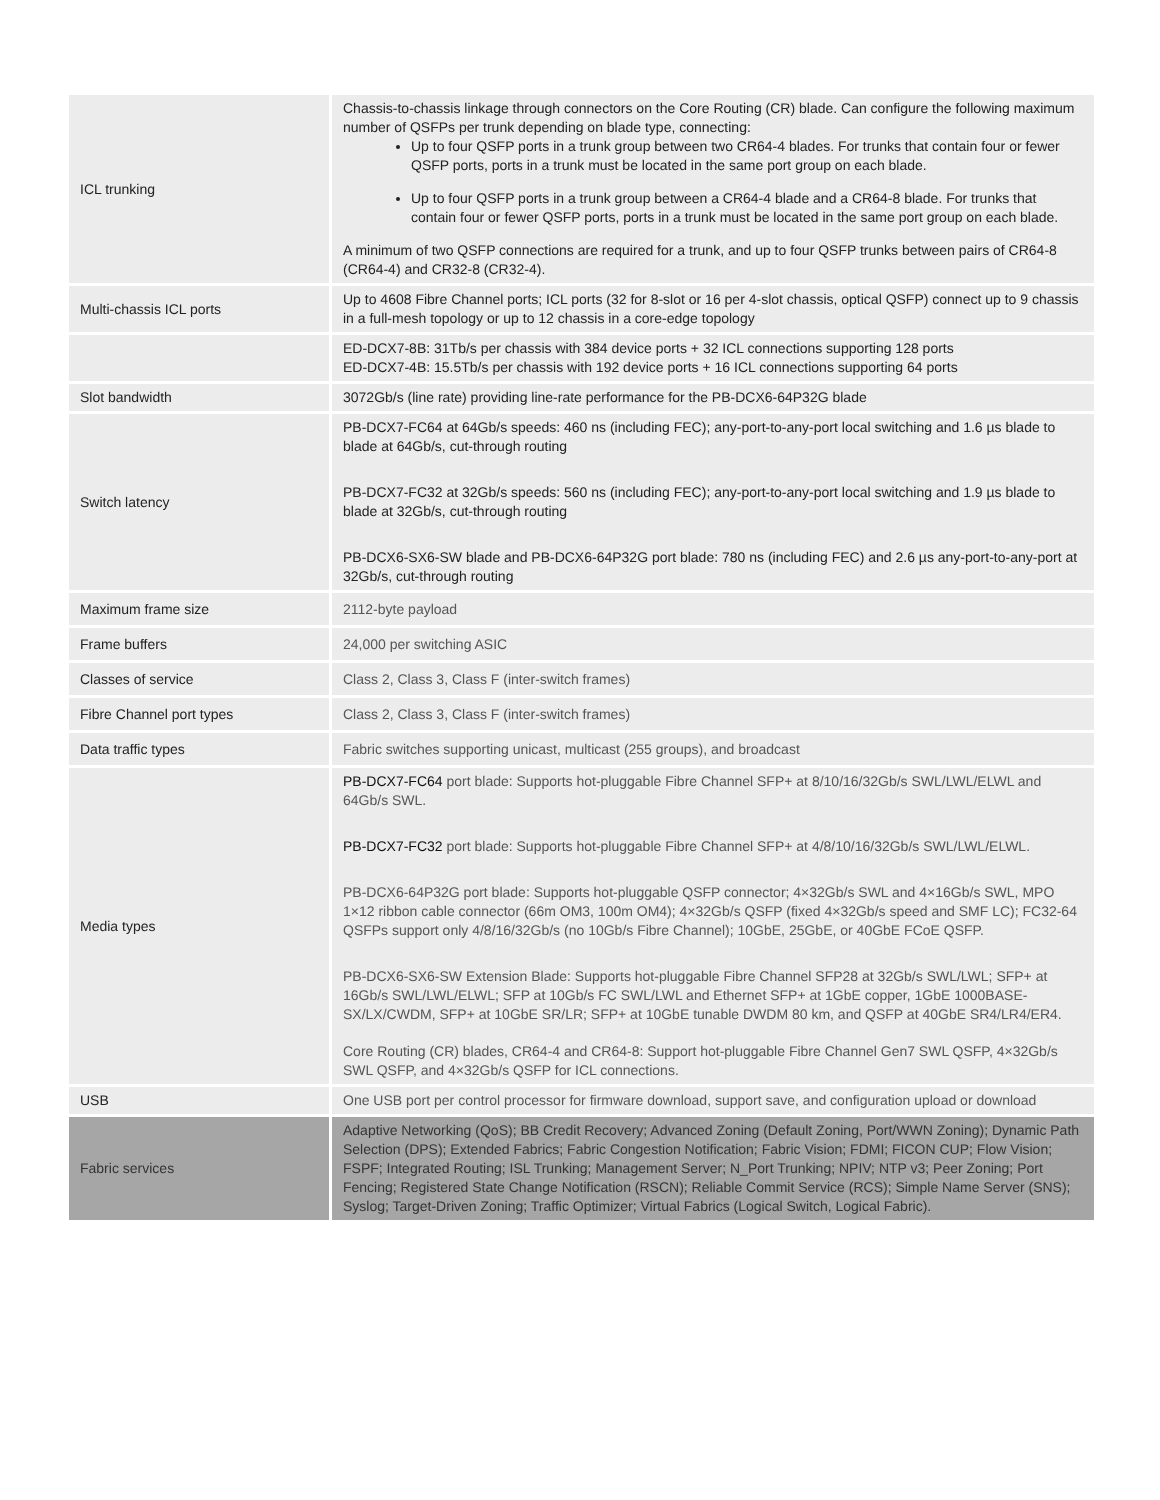| ICL trunking | Chassis-to-chassis linkage through connectors on the Core Routing (CR) blade. Can configure the following maximum number of QSFPs per trunk depending on blade type, connecting: Up to four QSFP ports in a trunk group between two CR64-4 blades. For trunks that contain four or fewer QSFP ports, ports in a trunk must be located in the same port group on each blade. Up to four QSFP ports in a trunk group between a CR64-4 blade and a CR64-8 blade. For trunks that contain four or fewer QSFP ports, ports in a trunk must be located in the same port group on each blade. A minimum of two QSFP connections are required for a trunk, and up to four QSFP trunks between pairs of CR64-8 (CR64-4) and CR32-8 (CR32-4). |
| Multi-chassis ICL ports | Up to 4608 Fibre Channel ports; ICL ports (32 for 8-slot or 16 per 4-slot chassis, optical QSFP) connect up to 9 chassis in a full-mesh topology or up to 12 chassis in a core-edge topology |
| | ED-DCX7-8B: 31Tb/s per chassis with 384 device ports + 32 ICL connections supporting 128 ports ED-DCX7-4B: 15.5Tb/s per chassis with 192 device ports + 16 ICL connections supporting 64 ports |
| Slot bandwidth | 3072Gb/s (line rate) providing line-rate performance for the PB-DCX6-64P32G blade |
| Switch latency | PB-DCX7-FC64 at 64Gb/s speeds: 460 ns (including FEC); any-port-to-any-port local switching and 1.6 µs blade to blade at 64Gb/s, cut-through routing PB-DCX7-FC32 at 32Gb/s speeds: 560 ns (including FEC); any-port-to-any-port local switching and 1.9 µs blade to blade at 32Gb/s, cut-through routing PB-DCX6-SX6-SW blade and PB-DCX6-64P32G port blade: 780 ns (including FEC) and 2.6 µs any-port-to-any-port at 32Gb/s, cut-through routing |
| Maximum frame size | 2112-byte payload |
| Frame buffers | 24,000 per switching ASIC |
| Classes of service | Class 2, Class 3, Class F (inter-switch frames) |
| Fibre Channel port types | Class 2, Class 3, Class F (inter-switch frames) |
| Data traffic types | Fabric switches supporting unicast, multicast (255 groups), and broadcast |
| Media types | PB-DCX7-FC64 port blade: Supports hot-pluggable Fibre Channel SFP+ at 8/10/16/32Gb/s SWL/LWL/ELWL and 64Gb/s SWL. PB-DCX7-FC32 port blade: Supports hot-pluggable Fibre Channel SFP+ at 4/8/10/16/32Gb/s SWL/LWL/ELWL. PB-DCX6-64P32G port blade: Supports hot-pluggable QSFP connector; 4×32Gb/s SWL and 4×16Gb/s SWL, MPO 1×12 ribbon cable connector (66m OM3, 100m OM4); 4×32Gb/s QSFP (fixed 4×32Gb/s speed and SMF LC); FC32-64 QSFPs support only 4/8/16/32Gb/s (no 10Gb/s Fibre Channel); 10GbE, 25GbE, or 40GbE FCoE QSFP. PB-DCX6-SX6-SW Extension Blade: Supports hot-pluggable Fibre Channel SFP28 at 32Gb/s SWL/LWL; SFP+ at 16Gb/s SWL/LWL/ELWL; SFP at 10Gb/s FC SWL/LWL and Ethernet SFP+ at 1GbE copper, 1GbE 1000BASE-SX/LX/CWDM, SFP+ at 10GbE SR/LR; SFP+ at 10GbE tunable DWDM 80 km, and QSFP at 40GbE SR4/LR4/ER4. Core Routing (CR) blades, CR64-4 and CR64-8: Support hot-pluggable Fibre Channel Gen7 SWL QSFP, 4×32Gb/s SWL QSFP, and 4×32Gb/s QSFP for ICL connections. |
| USB | One USB port per control processor for firmware download, support save, and configuration upload or download |
| Fabric services | Adaptive Networking (QoS); BB Credit Recovery; Advanced Zoning (Default Zoning, Port/WWN Zoning); Dynamic Path Selection (DPS); Extended Fabrics; Fabric Congestion Notification; Fabric Vision; FDMI; FICON CUP; Flow Vision; FSPF; Integrated Routing; ISL Trunking; Management Server; N_Port Trunking; NPIV; NTP v3; Peer Zoning; Port Fencing; Registered State Change Notification (RSCN); Reliable Commit Service (RCS); Simple Name Server (SNS); Syslog; Target-Driven Zoning; Traffic Optimizer; Virtual Fabrics (Logical Switch, Logical Fabric). |